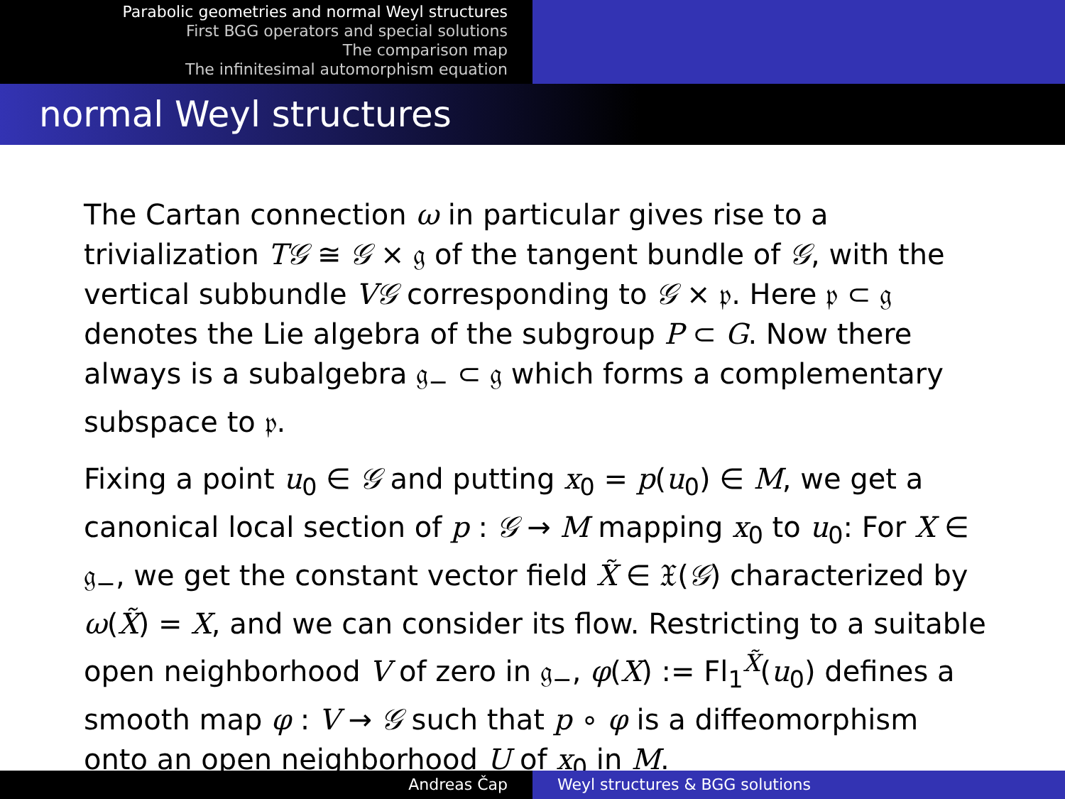Parabolic geometries and normal Weyl structures
First BGG operators and special solutions
The comparison map
The infinitesimal automorphism equation
normal Weyl structures
The Cartan connection ω in particular gives rise to a trivialization T𝒢 ≅ 𝒢 × 𝔤 of the tangent bundle of 𝒢, with the vertical subbundle V𝒢 corresponding to 𝒢 × 𝔭. Here 𝔭 ⊂ 𝔤 denotes the Lie algebra of the subgroup P ⊂ G. Now there always is a subalgebra 𝔤<sub>−</sub> ⊂ 𝔤 which forms a complementary subspace to 𝔭.
Fixing a point u<sub>0</sub> ∈ 𝒢 and putting x<sub>0</sub> = p(u<sub>0</sub>) ∈ M, we get a canonical local section of p : 𝒢 → M mapping x<sub>0</sub> to u<sub>0</sub>: For X ∈ 𝔤<sub>−</sub>, we get the constant vector field X̃ ∈ 𝔛(𝒢) characterized by ω(X̃) = X, and we can consider its flow. Restricting to a suitable open neighborhood V of zero in 𝔤<sub>−</sub>, φ(X) := Fl<sub>1</sub><sup>X̃</sup>(u<sub>0</sub>) defines a smooth map φ : V → 𝒢 such that p ∘ φ is a diffeomorphism onto an open neighborhood U of x<sub>0</sub> in M.
Andreas Čap Weyl structures & BGG solutions